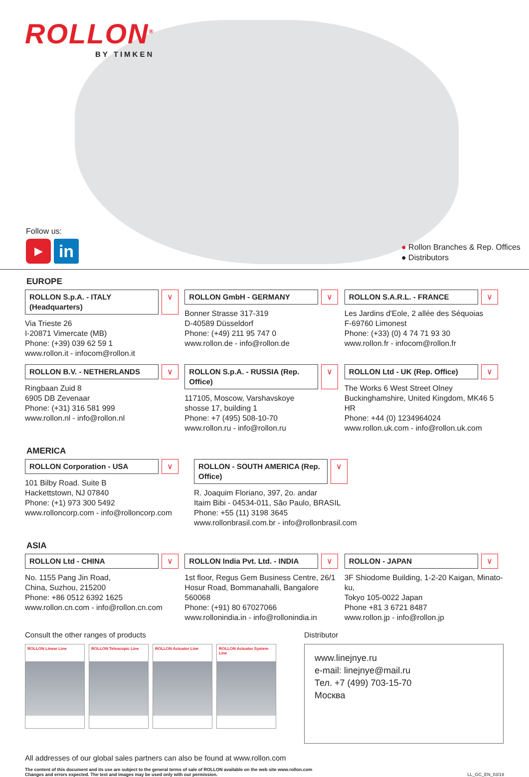ROLLON<sup>®</sup>
BY TIMKEN
Follow us:
▶
in
● Rollon Branches & Rep. Offices
● Distributors
EUROPE
ROLLON S.p.A. - ITALY (Headquarters) ∨
Via Trieste 26
I-20871 Vimercate (MB)
Phone: (+39) 039 62 59 1
www.rollon.it - infocom@rollon.it
ROLLON GmbH - GERMANY ∨
Bonner Strasse 317-319
D-40589 Düsseldorf
Phone: (+49) 211 95 747 0
www.rollon.de - info@rollon.de
ROLLON S.A.R.L. - FRANCE ∨
Les Jardins d'Eole, 2 allée des Séquoias
F-69760 Limonest
Phone: (+33) (0) 4 74 71 93 30
www.rollon.fr - infocom@rollon.fr
ROLLON B.V. - NETHERLANDS ∨
Ringbaan Zuid 8
6905 DB Zevenaar
Phone: (+31) 316 581 999
www.rollon.nl - info@rollon.nl
ROLLON S.p.A. - RUSSIA (Rep. Office) ∨
117105, Moscow, Varshavskoye
shosse 17, building 1
Phone: +7 (495) 508-10-70
www.rollon.ru - info@rollon.ru
ROLLON Ltd - UK (Rep. Office) ∨
The Works 6 West Street Olney
Buckinghamshire, United Kingdom, MK46 5 HR
Phone: +44 (0) 1234964024
www.rollon.uk.com - info@rollon.uk.com
AMERICA
ROLLON Corporation - USA ∨
101 Bilby Road. Suite B
Hackettstown, NJ 07840
Phone: (+1) 973 300 5492
www.rolloncorp.com - info@rolloncorp.com
ROLLON - SOUTH AMERICA (Rep. Office) ∨
R. Joaquim Floriano, 397, 2o. andar
Itaim Bibi - 04534-011, São Paulo, BRASIL
Phone: +55 (11) 3198 3645
www.rollonbrasil.com.br - info@rollonbrasil.com
ASIA
ROLLON Ltd - CHINA ∨
No. 1155 Pang Jin Road,
China, Suzhou, 215200
Phone: +86 0512 6392 1625
www.rollon.cn.com - info@rollon.cn.com
ROLLON India Pvt. Ltd. - INDIA ∨
1st floor, Regus Gem Business Centre, 26/1
Hosur Road, Bommanahalli, Bangalore 560068
Phone: (+91) 80 67027066
www.rollonindia.in - info@rollonindia.in
ROLLON - JAPAN ∨
3F Shiodome Building, 1-2-20 Kaigan, Minato-ku,
Tokyo 105-0022 Japan
Phone +81 3 6721 8487
www.rollon.jp - info@rollon.jp
Consult the other ranges of products
ROLLON Linear Line ROLLON Telescopic Line ROLLON Actuator Line ROLLON Actuator System Line
Distributor
www.linejnye.ru
e-mail: linejnye@mail.ru
Тел. +7 (499) 703-15-70
Москва
All addresses of our global sales partners can also be found at www.rollon.com
The content of this document and its use are subject to the general terms of sale of ROLLON available on the web site www.rollon.com
Changes and errors expected. The text and images may be used only with our permission. LL_GC_EN_03/19